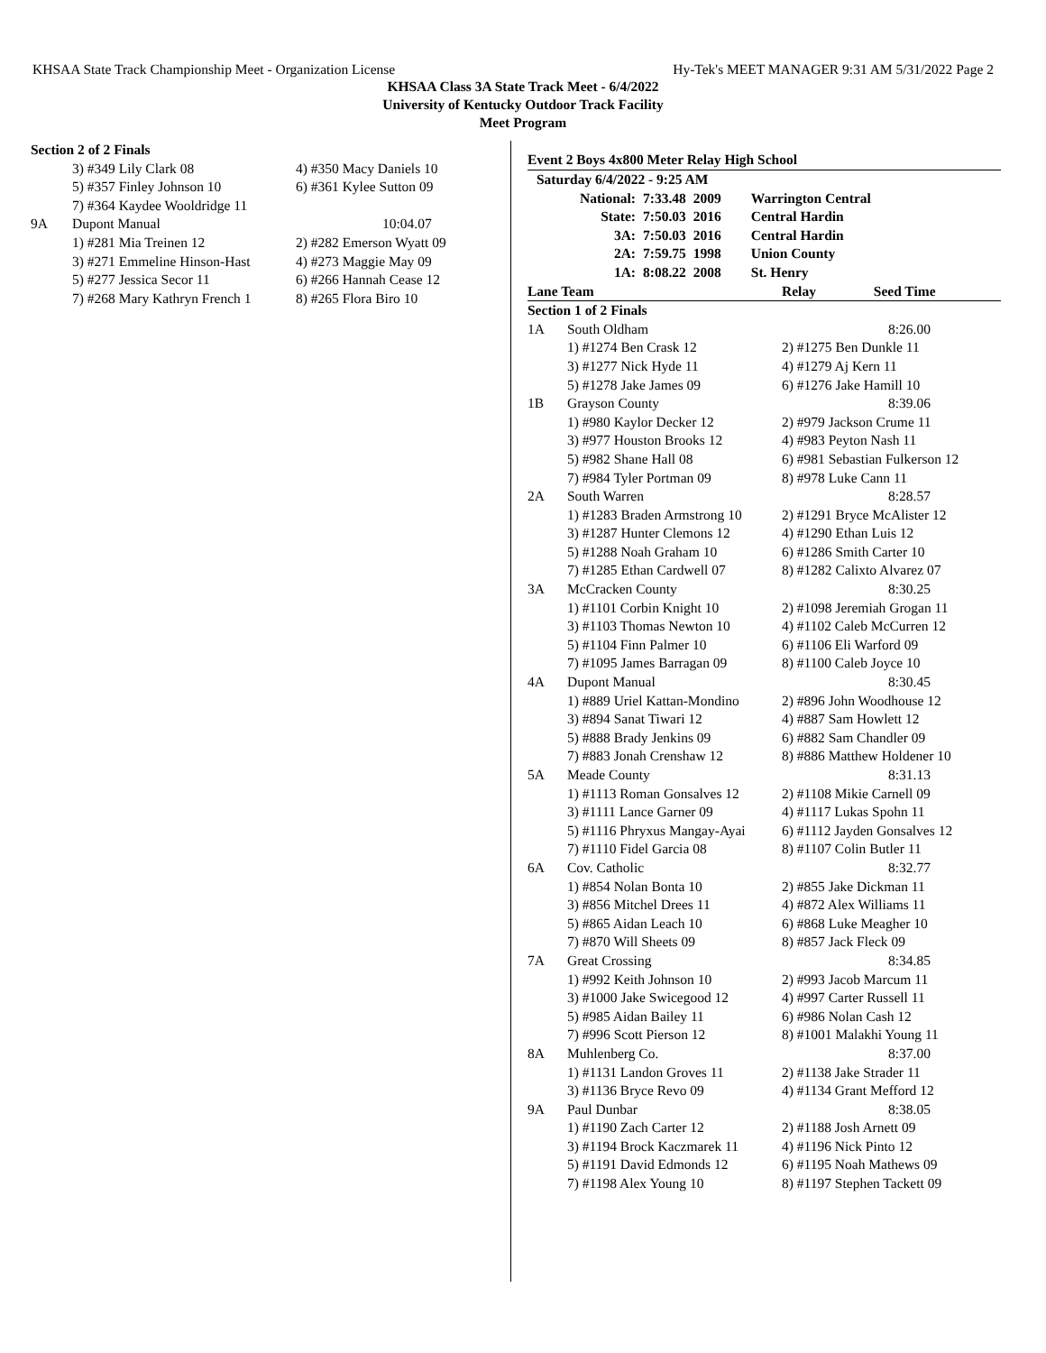KHSAA State Track Championship Meet - Organization License Hy-Tek's MEET MANAGER 9:31 AM 5/31/2022 Page 2
KHSAA Class 3A State Track Meet - 6/4/2022
University of Kentucky Outdoor Track Facility
Meet Program
| Section 2 of 2 Finals | | |
| | 3) #349 Lily Clark 08 | 4) #350 Macy Daniels 10 |
| | 5) #357 Finley Johnson 10 | 6) #361 Kylee Sutton 09 |
| | 7) #364 Kaydee Wooldridge 11 | |
| 9A | Dupont Manual | 10:04.07 |
| | 1) #281 Mia Treinen 12 | 2) #282 Emerson Wyatt 09 |
| | 3) #271 Emmeline Hinson-Hast | 4) #273 Maggie May 09 |
| | 5) #277 Jessica Secor 11 | 6) #266 Hannah Cease 12 |
| | 7) #268 Mary Kathryn French 1 | 8) #265 Flora Biro 10 |
Event 2 Boys 4x800 Meter Relay High School
| Saturday 6/4/2022 - 9:25 AM | | | |
| National: | 7:33.48 | 2009 | Warrington Central |
| State: | 7:50.03 | 2016 | Central Hardin |
| 3A: | 7:50.03 | 2016 | Central Hardin |
| 2A: | 7:59.75 | 1998 | Union County |
| 1A: | 8:08.22 | 2008 | St. Henry |
| Lane Team | | Relay Seed Time |
| --- | --- | --- |
| Section 1 of 2 Finals | | |
| 1A | South Oldham | 8:26.00 |
| | 1) #1274 Ben Crask 12 | 2) #1275 Ben Dunkle 11 |
| | 3) #1277 Nick Hyde 11 | 4) #1279 Aj Kern 11 |
| | 5) #1278 Jake James 09 | 6) #1276 Jake Hamill 10 |
| 1B | Grayson County | 8:39.06 |
| | 1) #980 Kaylor Decker 12 | 2) #979 Jackson Crume 11 |
| | 3) #977 Houston Brooks 12 | 4) #983 Peyton Nash 11 |
| | 5) #982 Shane Hall 08 | 6) #981 Sebastian Fulkerson 12 |
| | 7) #984 Tyler Portman 09 | 8) #978 Luke Cann 11 |
| 2A | South Warren | 8:28.57 |
| | 1) #1283 Braden Armstrong 10 | 2) #1291 Bryce McAlister 12 |
| | 3) #1287 Hunter Clemons 12 | 4) #1290 Ethan Luis 12 |
| | 5) #1288 Noah Graham 10 | 6) #1286 Smith Carter 10 |
| | 7) #1285 Ethan Cardwell 07 | 8) #1282 Calixto Alvarez 07 |
| 3A | McCracken County | 8:30.25 |
| | 1) #1101 Corbin Knight 10 | 2) #1098 Jeremiah Grogan 11 |
| | 3) #1103 Thomas Newton 10 | 4) #1102 Caleb McCurren 12 |
| | 5) #1104 Finn Palmer 10 | 6) #1106 Eli Warford 09 |
| | 7) #1095 James Barragan 09 | 8) #1100 Caleb Joyce 10 |
| 4A | Dupont Manual | 8:30.45 |
| | 1) #889 Uriel Kattan-Mondino | 2) #896 John Woodhouse 12 |
| | 3) #894 Sanat Tiwari 12 | 4) #887 Sam Howlett 12 |
| | 5) #888 Brady Jenkins 09 | 6) #882 Sam Chandler 09 |
| | 7) #883 Jonah Crenshaw 12 | 8) #886 Matthew Holdener 10 |
| 5A | Meade County | 8:31.13 |
| | 1) #1113 Roman Gonsalves 12 | 2) #1108 Mikie Carnell 09 |
| | 3) #1111 Lance Garner 09 | 4) #1117 Lukas Spohn 11 |
| | 5) #1116 Phryxus Mangay-Ayai | 6) #1112 Jayden Gonsalves 12 |
| | 7) #1110 Fidel Garcia 08 | 8) #1107 Colin Butler 11 |
| 6A | Cov. Catholic | 8:32.77 |
| | 1) #854 Nolan Bonta 10 | 2) #855 Jake Dickman 11 |
| | 3) #856 Mitchel Drees 11 | 4) #872 Alex Williams 11 |
| | 5) #865 Aidan Leach 10 | 6) #868 Luke Meagher 10 |
| | 7) #870 Will Sheets 09 | 8) #857 Jack Fleck 09 |
| 7A | Great Crossing | 8:34.85 |
| | 1) #992 Keith Johnson 10 | 2) #993 Jacob Marcum 11 |
| | 3) #1000 Jake Swicegood 12 | 4) #997 Carter Russell 11 |
| | 5) #985 Aidan Bailey 11 | 6) #986 Nolan Cash 12 |
| | 7) #996 Scott Pierson 12 | 8) #1001 Malakhi Young 11 |
| 8A | Muhlenberg Co. | 8:37.00 |
| | 1) #1131 Landon Groves 11 | 2) #1138 Jake Strader 11 |
| | 3) #1136 Bryce Revo 09 | 4) #1134 Grant Mefford 12 |
| 9A | Paul Dunbar | 8:38.05 |
| | 1) #1190 Zach Carter 12 | 2) #1188 Josh Arnett 09 |
| | 3) #1194 Brock Kaczmarek 11 | 4) #1196 Nick Pinto 12 |
| | 5) #1191 David Edmonds 12 | 6) #1195 Noah Mathews 09 |
| | 7) #1198 Alex Young 10 | 8) #1197 Stephen Tackett 09 |